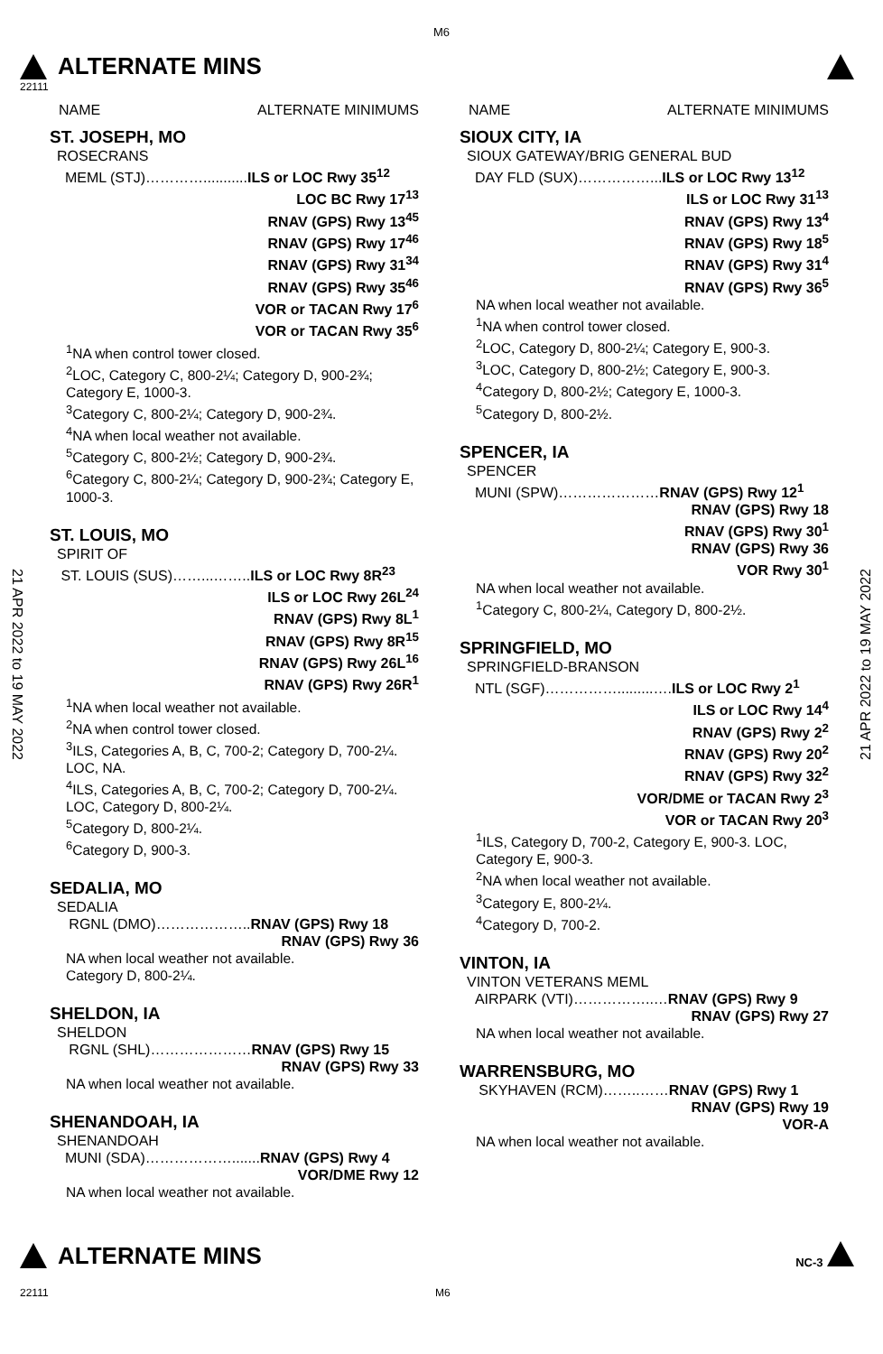M6
ALTERNATE MINS
22111
NAME ALTERNATE MINIMUMS
ST. JOSEPH, MO
ROSECRANS
MEML (STJ)…………...........ILS or LOC Rwy 35<sup>12</sup>
LOC BC Rwy 17<sup>13</sup>
RNAV (GPS) Rwy 13<sup>45</sup>
RNAV (GPS) Rwy 17<sup>46</sup>
RNAV (GPS) Rwy 31<sup>34</sup>
RNAV (GPS) Rwy 35<sup>46</sup>
VOR or TACAN Rwy 17<sup>6</sup>
VOR or TACAN Rwy 35<sup>6</sup>
<sup>1</sup> NA when control tower closed.
<sup>2</sup> LOC, Category C, 800-2¼; Category D, 900-2¾; Category E, 1000-3.
<sup>3</sup> Category C, 800-2¼; Category D, 900-2¾.
<sup>4</sup> NA when local weather not available.
<sup>5</sup> Category C, 800-2½; Category D, 900-2¾.
<sup>6</sup> Category C, 800-2¼; Category D, 900-2¾; Category E, 1000-3.
ST. LOUIS, MO
SPIRIT OF
ST. LOUIS (SUS)……...……..ILS or LOC Rwy 8R<sup>23</sup>
ILS or LOC Rwy 26L<sup>24</sup>
RNAV (GPS) Rwy 8L<sup>1</sup>
RNAV (GPS) Rwy 8R<sup>15</sup>
RNAV (GPS) Rwy 26L<sup>16</sup>
RNAV (GPS) Rwy 26R<sup>1</sup>
<sup>1</sup> NA when local weather not available.
<sup>2</sup> NA when control tower closed.
<sup>3</sup> ILS, Categories A, B, C, 700-2; Category D, 700-2¼. LOC, NA.
<sup>4</sup> ILS, Categories A, B, C, 700-2; Category D, 700-2¼. LOC, Category D, 800-2¼.
<sup>5</sup> Category D, 800-2¼.
<sup>6</sup> Category D, 900-3.
SEDALIA, MO
SEDALIA
RGNL (DMO)………………..RNAV (GPS) Rwy 18
RNAV (GPS) Rwy 36
NA when local weather not available.
Category D, 800-2¼.
SHELDON, IA
SHELDON
RGNL (SHL)…………………RNAV (GPS) Rwy 15
RNAV (GPS) Rwy 33
NA when local weather not available.
SHENANDOAH, IA
SHENANDOAH
MUNI (SDA)……………….......RNAV (GPS) Rwy 4
VOR/DME Rwy 12
NA when local weather not available.
NAME ALTERNATE MINIMUMS
SIOUX CITY, IA
SIOUX GATEWAY/BRIG GENERAL BUD
DAY FLD (SUX)……………...ILS or LOC Rwy 13<sup>12</sup>
ILS or LOC Rwy 31<sup>13</sup>
RNAV (GPS) Rwy 13<sup>4</sup>
RNAV (GPS) Rwy 18<sup>5</sup>
RNAV (GPS) Rwy 31<sup>4</sup>
RNAV (GPS) Rwy 36<sup>5</sup>
NA when local weather not available.
<sup>1</sup> NA when control tower closed.
<sup>2</sup> LOC, Category D, 800-2¼; Category E, 900-3.
<sup>3</sup> LOC, Category D, 800-2½; Category E, 900-3.
<sup>4</sup> Category D, 800-2½; Category E, 1000-3.
<sup>5</sup> Category D, 800-2½.
SPENCER, IA
SPENCER
MUNI (SPW)…………………RNAV (GPS) Rwy 12<sup>1</sup>
RNAV (GPS) Rwy 18
RNAV (GPS) Rwy 30<sup>1</sup>
RNAV (GPS) Rwy 36
VOR Rwy 30<sup>1</sup>
NA when local weather not available.
<sup>1</sup> Category C, 800-2¼, Category D, 800-2½.
SPRINGFIELD, MO
SPRINGFIELD-BRANSON
NTL (SGF)…………….........….ILS or LOC Rwy 2<sup>1</sup>
ILS or LOC Rwy 14<sup>4</sup>
RNAV (GPS) Rwy 2<sup>2</sup>
RNAV (GPS) Rwy 20<sup>2</sup>
RNAV (GPS) Rwy 32<sup>2</sup>
VOR/DME or TACAN Rwy 2<sup>3</sup>
VOR or TACAN Rwy 20<sup>3</sup>
<sup>1</sup> ILS, Category D, 700-2, Category E, 900-3. LOC, Category E, 900-3.
<sup>2</sup> NA when local weather not available.
<sup>3</sup> Category E, 800-2¼.
<sup>4</sup> Category D, 700-2.
VINTON, IA
VINTON VETERANS MEML
AIRPARK (VTI)……………..…RNAV (GPS) Rwy 9
RNAV (GPS) Rwy 27
NA when local weather not available.
WARRENSBURG, MO
SKYHAVEN (RCM)……..……RNAV (GPS) Rwy 1
RNAV (GPS) Rwy 19
VOR-A
NA when local weather not available.
21 APR 2022 to 19 MAY 2022
21 APR 2022 to 19 MAY 2022
ALTERNATE MINS
NC-3
22111 M6